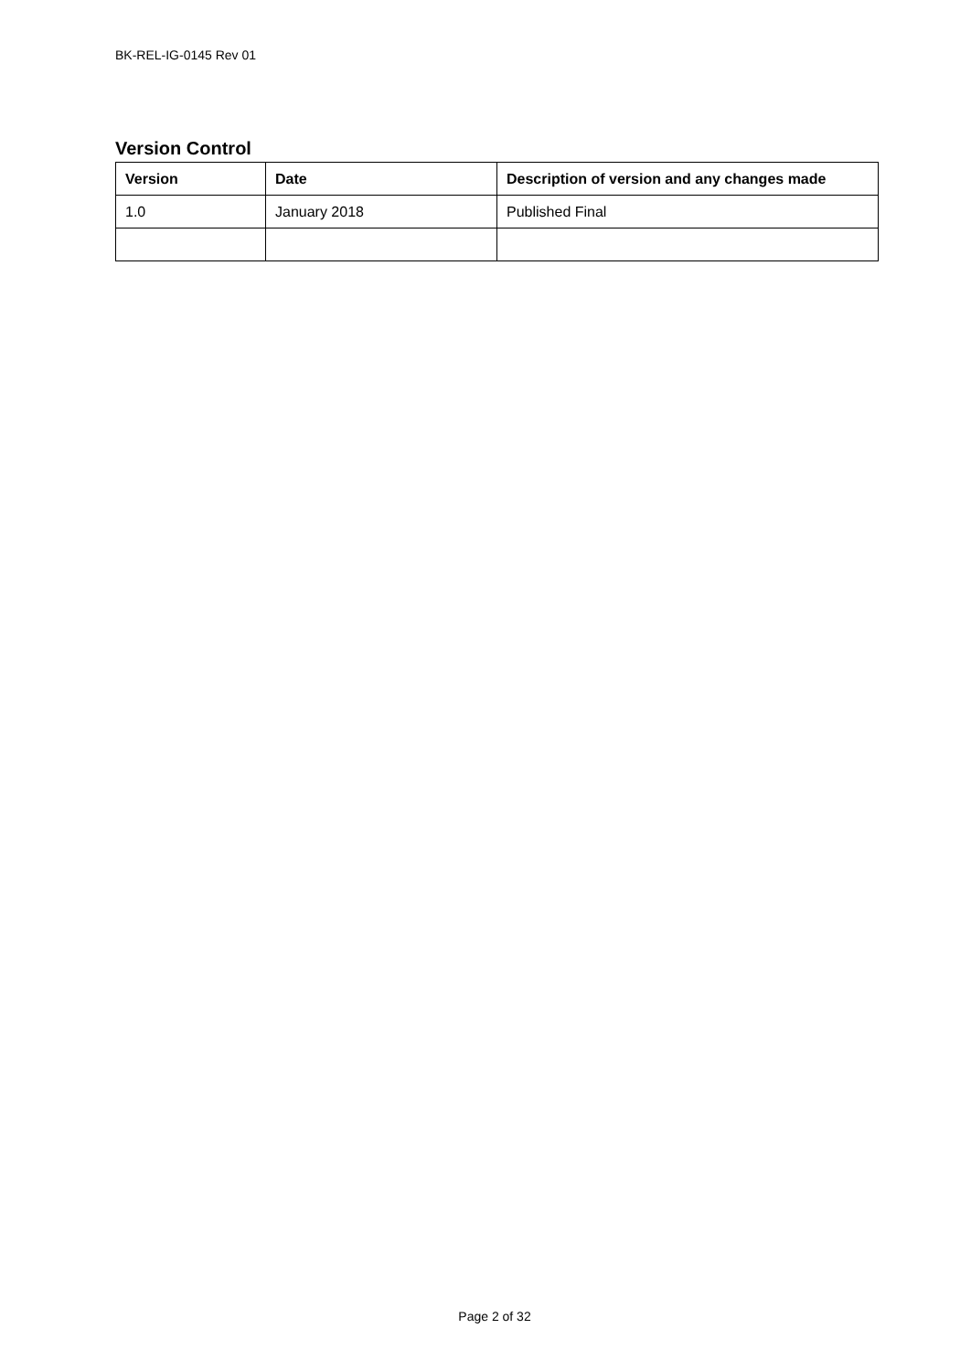BK-REL-IG-0145 Rev 01
Version Control
| Version | Date | Description of version and any changes made |
| --- | --- | --- |
| 1.0 | January 2018 | Published Final |
Page 2 of 32